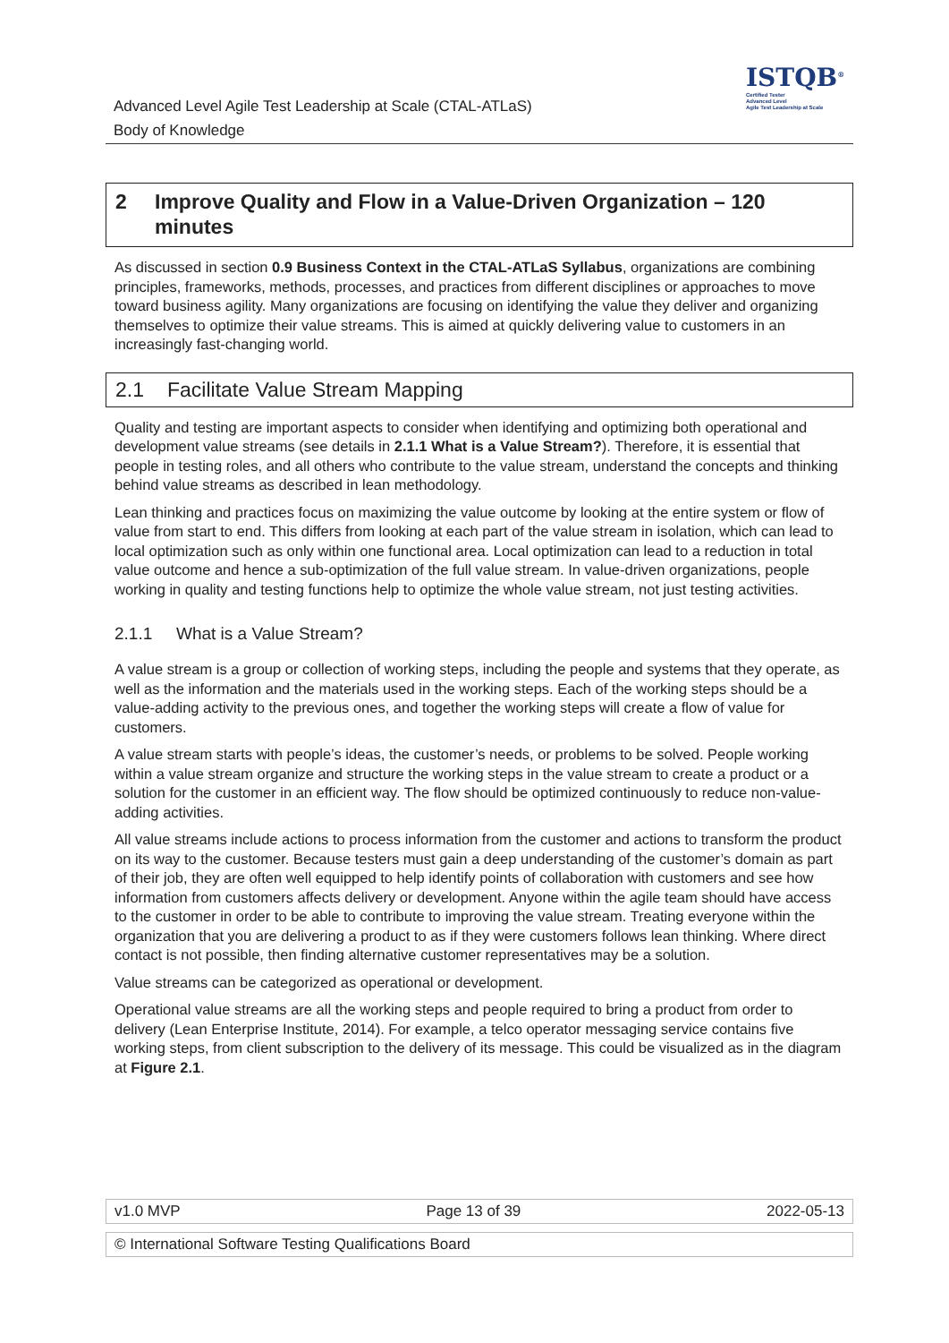Advanced Level Agile Test Leadership at Scale (CTAL-ATLaS)
Body of Knowledge
ISTQB<sup>®</sup>
Certified Tester
Advanced Level
Agile Test Leadership at Scale
2 Improve Quality and Flow in a Value-Driven Organization – 120 minutes
As discussed in section 0.9 Business Context in the CTAL-ATLaS Syllabus, organizations are combining principles, frameworks, methods, processes, and practices from different disciplines or approaches to move toward business agility. Many organizations are focusing on identifying the value they deliver and organizing themselves to optimize their value streams. This is aimed at quickly delivering value to customers in an increasingly fast-changing world.
2.1 Facilitate Value Stream Mapping
Quality and testing are important aspects to consider when identifying and optimizing both operational and development value streams (see details in 2.1.1 What is a Value Stream?). Therefore, it is essential that people in testing roles, and all others who contribute to the value stream, understand the concepts and thinking behind value streams as described in lean methodology.
Lean thinking and practices focus on maximizing the value outcome by looking at the entire system or flow of value from start to end. This differs from looking at each part of the value stream in isolation, which can lead to local optimization such as only within one functional area. Local optimization can lead to a reduction in total value outcome and hence a sub-optimization of the full value stream. In value-driven organizations, people working in quality and testing functions help to optimize the whole value stream, not just testing activities.
2.1.1 What is a Value Stream?
A value stream is a group or collection of working steps, including the people and systems that they operate, as well as the information and the materials used in the working steps. Each of the working steps should be a value-adding activity to the previous ones, and together the working steps will create a flow of value for customers.
A value stream starts with people’s ideas, the customer’s needs, or problems to be solved. People working within a value stream organize and structure the working steps in the value stream to create a product or a solution for the customer in an efficient way. The flow should be optimized continuously to reduce non-value-adding activities.
All value streams include actions to process information from the customer and actions to transform the product on its way to the customer. Because testers must gain a deep understanding of the customer’s domain as part of their job, they are often well equipped to help identify points of collaboration with customers and see how information from customers affects delivery or development. Anyone within the agile team should have access to the customer in order to be able to contribute to improving the value stream. Treating everyone within the organization that you are delivering a product to as if they were customers follows lean thinking. Where direct contact is not possible, then finding alternative customer representatives may be a solution.
Value streams can be categorized as operational or development.
Operational value streams are all the working steps and people required to bring a product from order to delivery (Lean Enterprise Institute, 2014). For example, a telco operator messaging service contains five working steps, from client subscription to the delivery of its message. This could be visualized as in the diagram at Figure 2.1.
v1.0 MVP Page 13 of 39 2022-05-13
© International Software Testing Qualifications Board